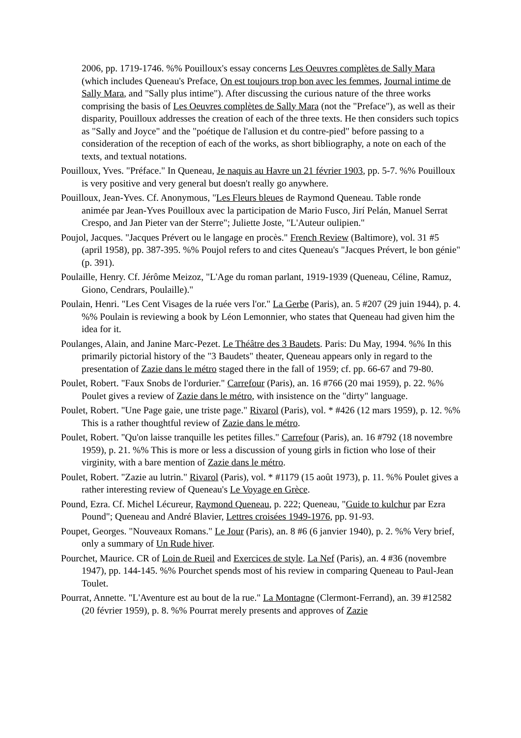2006, pp. 1719-1746. %% Pouilloux's essay concerns Les Oeuvres complètes de Sally Mara (which includes Queneau's Preface, On est toujours trop bon avec les femmes, Journal intime de Sally Mara, and "Sally plus intime"). After discussing the curious nature of the three works comprising the basis of Les Oeuvres complètes de Sally Mara (not the "Preface"), as well as their disparity, Pouilloux addresses the creation of each of the three texts. He then considers such topics as "Sally and Joyce" and the "poétique de l'allusion et du contre-pied" before passing to a consideration of the reception of each of the works, as short bibliography, a note on each of the texts, and textual notations.
Pouilloux, Yves. "Préface." In Queneau, Je naquis au Havre un 21 février 1903, pp. 5-7. %% Pouilloux is very positive and very general but doesn't really go anywhere.
Pouilloux, Jean-Yves. Cf. Anonymous, "Les Fleurs bleues de Raymond Queneau. Table ronde
animée par Jean-Yves Pouilloux avec la participation de Mario Fusco, Jirí Pelán, Manuel Serrat Crespo, and Jan Pieter van der Sterre"; Juliette Joste, "L'Auteur oulipien."
Poujol, Jacques. "Jacques Prévert ou le langage en procès." French Review (Baltimore), vol. 31 #5 (april 1958), pp. 387-395. %% Poujol refers to and cites Queneau's "Jacques Prévert, le bon génie" (p. 391).
Poulaille, Henry. Cf. Jérôme Meizoz, "L'Age du roman parlant, 1919-1939 (Queneau, Céline, Ramuz, Giono, Cendrars, Poulaille)."
Poulain, Henri. "Les Cent Visages de la ruée vers l'or." La Gerbe (Paris), an. 5 #207 (29 juin 1944), p. 4. %% Poulain is reviewing a book by Léon Lemonnier, who states that Queneau had given him the idea for it.
Poulanges, Alain, and Janine Marc-Pezet. Le Théâtre des 3 Baudets. Paris: Du May, 1994. %% In this primarily pictorial history of the "3 Baudets" theater, Queneau appears only in regard to the presentation of Zazie dans le métro staged there in the fall of 1959; cf. pp. 66-67 and 79-80.
Poulet, Robert. "Faux Snobs de l'ordurier." Carrefour (Paris), an. 16 #766 (20 mai 1959), p. 22. %% Poulet gives a review of Zazie dans le métro, with insistence on the "dirty" language.
Poulet, Robert. "Une Page gaie, une triste page." Rivarol (Paris), vol. * #426 (12 mars 1959), p. 12. %% This is a rather thoughtful review of Zazie dans le métro.
Poulet, Robert. "Qu'on laisse tranquille les petites filles." Carrefour (Paris), an. 16 #792 (18 novembre 1959), p. 21. %% This is more or less a discussion of young girls in fiction who lose of their virginity, with a bare mention of Zazie dans le métro.
Poulet, Robert. "Zazie au lutrin." Rivarol (Paris), vol. * #1179 (15 août 1973), p. 11. %% Poulet gives a rather interesting review of Queneau's Le Voyage en Grèce.
Pound, Ezra. Cf. Michel Lécureur, Raymond Queneau, p. 222; Queneau, "Guide to kulchur par Ezra Pound"; Queneau and André Blavier, Lettres croisées 1949-1976, pp. 91-93.
Poupet, Georges. "Nouveaux Romans." Le Jour (Paris), an. 8 #6 (6 janvier 1940), p. 2. %% Very brief, only a summary of Un Rude hiver.
Pourchet, Maurice. CR of Loin de Rueil and Exercices de style. La Nef (Paris), an. 4 #36 (novembre 1947), pp. 144-145. %% Pourchet spends most of his review in comparing Queneau to Paul-Jean Toulet.
Pourrat, Annette. "L'Aventure est au bout de la rue." La Montagne (Clermont-Ferrand), an. 39 #12582 (20 février 1959), p. 8. %% Pourrat merely presents and approves of Zazie